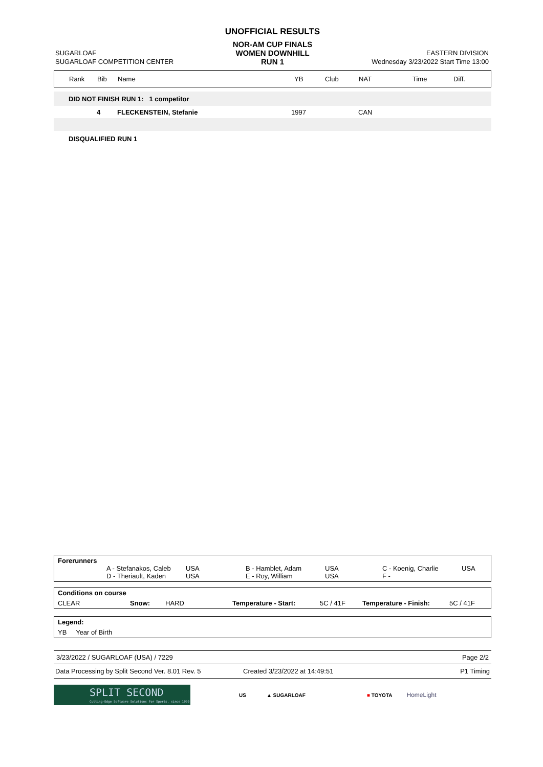| | UNOFFICIAL RESULTS | |
| | NOR-AM CUP FINALS | |
| SUGARLOAF | WOMEN DOWNHILL | EASTERN DIVISION |
| SUGARLOAF COMPETITION CENTER | RUN 1 | Wednesday 3/23/2022 Start Time 13:00 |
| Rank | Bib | Name | YB | Club | NAT | Time | Diff. |
| --- | --- | --- | --- | --- | --- | --- | --- |
| DID NOT FINISH RUN 1: 1 competitor | | | | | | | |
| | 4 | FLECKENSTEIN, Stefanie | 1997 | | CAN | | |
| DISQUALIFIED RUN 1 | | | | | | | |
Forerunners
| | A - Stefanakos, Caleb | USA | B - Hamblet, Adam | USA | C - Koenig, Charlie | USA |
| | D - Theriault, Kaden | USA | E - Roy, William | USA | F - | |
Conditions on course
| CLEAR | Snow: | HARD | Temperature - Start: | 5C / 41F | Temperature - Finish: | 5C / 41F |
Legend:
YB Year of Birth
3/23/2022 / SUGARLOAF (USA) / 7229 Page 2/2
Data Processing by Split Second Ver. 8.01 Rev. 5 Created 3/23/2022 at 14:49:51 P1 Timing
SPLIT SECOND
Cutting-Edge Software Solutions for Sports, since 1990
US ▲ SUGARLOAF ■ TOYOTA HomeLight